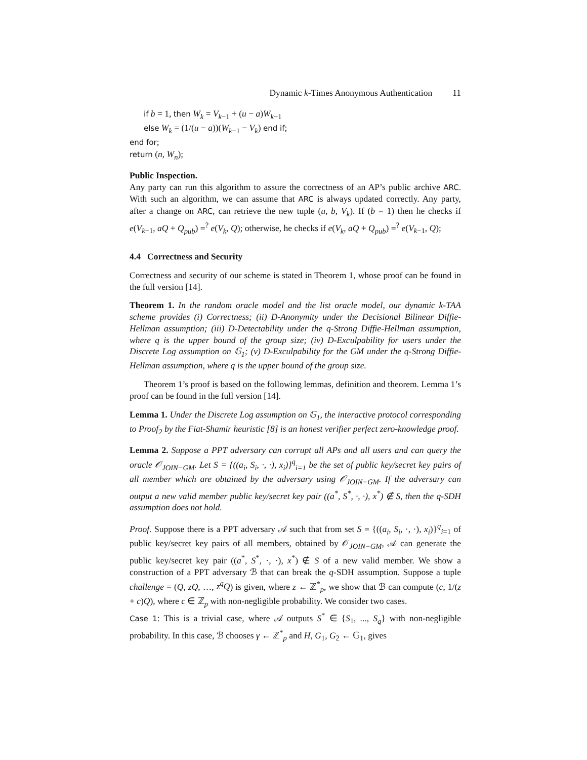Dynamic k-Times Anonymous Authentication 11
if b = 1, then W<sub>k</sub> = V<sub>k−1</sub> + (u − a)W<sub>k−1</sub>
else W<sub>k</sub> = (1/(u − a))(W<sub>k−1</sub> − V<sub>k</sub>) end if;
end for;
return (n, W<sub>n</sub>);
Public Inspection.
Any party can run this algorithm to assure the correctness of an AP’s public archive ARC. With such an algorithm, we can assume that ARC is always updated correctly. Any party, after a change on ARC, can retrieve the new tuple (u, b, V<sub>k</sub>). If (b = 1) then he checks if e(V<sub>k−1</sub>, aQ + Q<sub>pub</sub>) =<sup>?</sup> e(V<sub>k</sub>, Q); otherwise, he checks if e(V<sub>k</sub>, aQ + Q<sub>pub</sub>) =<sup>?</sup> e(V<sub>k−1</sub>, Q);
4.4 Correctness and Security
Correctness and security of our scheme is stated in Theorem 1, whose proof can be found in the full version [14].
Theorem 1. In the random oracle model and the list oracle model, our dynamic k-TAA scheme provides (i) Correctness; (ii) D-Anonymity under the Decisional Bilinear Diffie-Hellman assumption; (iii) D-Detectability under the q-Strong Diffie-Hellman assumption, where q is the upper bound of the group size; (iv) D-Exculpability for users under the Discrete Log assumption on 𝔾<sub>1</sub>; (v) D-Exculpability for the GM under the q-Strong Diffie-Hellman assumption, where q is the upper bound of the group size.
Theorem 1’s proof is based on the following lemmas, definition and theorem. Lemma 1’s proof can be found in the full version [14].
Lemma 1. Under the Discrete Log assumption on 𝔾<sub>1</sub>, the interactive protocol corresponding to Proof<sub>2</sub> by the Fiat-Shamir heuristic [8] is an honest verifier perfect zero-knowledge proof.
Lemma 2. Suppose a PPT adversary can corrupt all APs and all users and can query the oracle 𝒪<sub>JOIN−GM</sub>. Let S = {((a<sub>i</sub>, S<sub>i</sub>, ·, ·), x<sub>i</sub>)}<sup>q</sup><sub>i=1</sub> be the set of public key/secret key pairs of all member which are obtained by the adversary using 𝒪<sub>JOIN−GM</sub>. If the adversary can output a new valid member public key/secret key pair ((a<sup>*</sup>, S<sup>*</sup>, ·, ·), x<sup>*</sup>) ∉ S, then the q-SDH assumption does not hold.
Proof. Suppose there is a PPT adversary 𝒜 such that from set S = {((a<sub>i</sub>, S<sub>i</sub>, ·, ·), x<sub>i</sub>)}<sup>q</sup><sub>i=1</sub> of public key/secret key pairs of all members, obtained by 𝒪<sub>JOIN−GM</sub>, 𝒜 can generate the public key/secret key pair ((a<sup>*</sup>, S<sup>*</sup>, ·, ·), x<sup>*</sup>) ∉ S of a new valid member. We show a construction of a PPT adversary ℬ that can break the q-SDH assumption. Suppose a tuple challenge = (Q, zQ, …, z<sup>q</sup>Q) is given, where z ← ℤ<sup>*</sup><sub>p</sub>, we show that ℬ can compute (c, 1/(z + c)Q), where c ∈ ℤ<sub>p</sub> with non-negligible probability. We consider two cases.
Case 1: This is a trivial case, where 𝒜 outputs S<sup>*</sup> ∈ {S<sub>1</sub>, ..., S<sub>q</sub>} with non-negligible probability. In this case, ℬ chooses γ ← ℤ<sup>*</sup><sub>p</sub> and H, G<sub>1</sub>, G<sub>2</sub> ← 𝔾<sub>1</sub>, gives